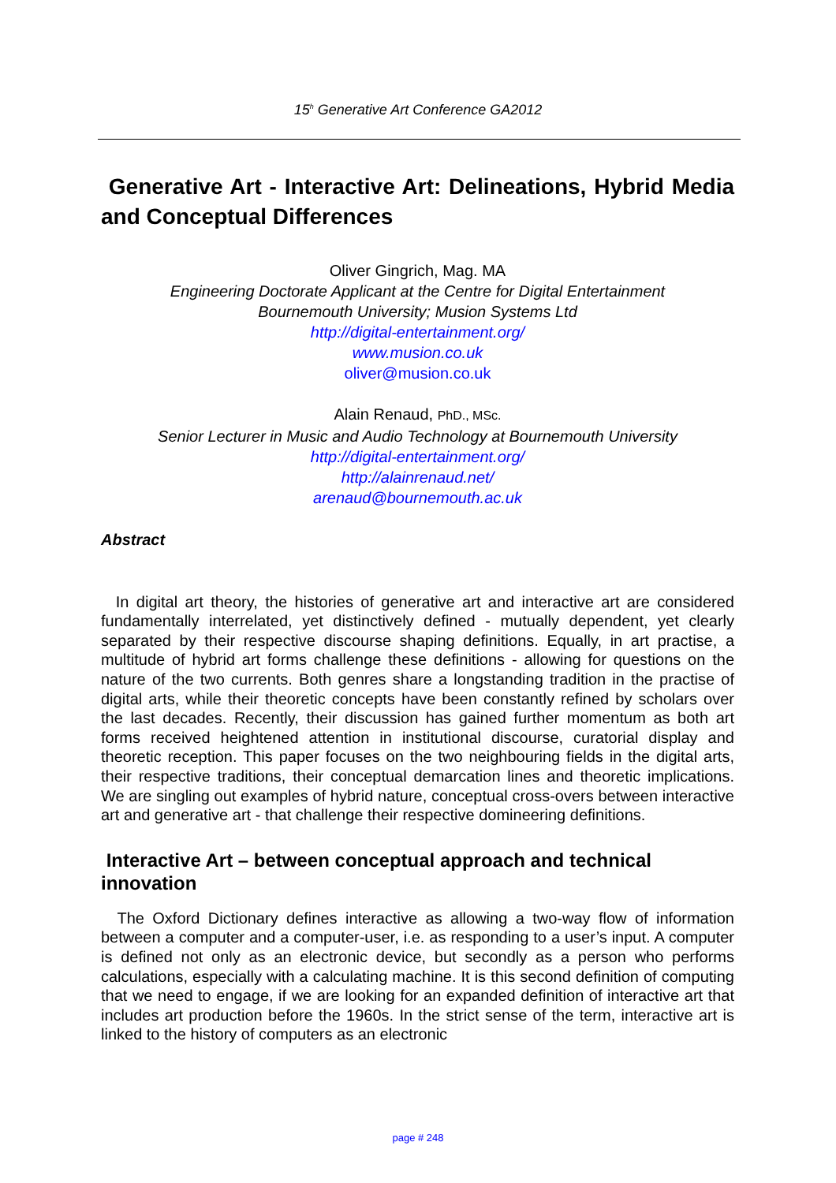15<sup>h</sup> Generative Art Conference GA2012
Generative Art - Interactive Art: Delineations, Hybrid Media and Conceptual Differences
Oliver Gingrich, Mag. MA
Engineering Doctorate Applicant at the Centre for Digital Entertainment
Bournemouth University; Musion Systems Ltd
http://digital-entertainment.org/
www.musion.co.uk
oliver@musion.co.uk
Alain Renaud, PhD., MSc.
Senior Lecturer in Music and Audio Technology at Bournemouth University
http://digital-entertainment.org/
http://alainrenaud.net/
arenaud@bournemouth.ac.uk
Abstract
In digital art theory, the histories of generative art and interactive art are considered fundamentally interrelated, yet distinctively defined - mutually dependent, yet clearly separated by their respective discourse shaping definitions. Equally, in art practise, a multitude of hybrid art forms challenge these definitions - allowing for questions on the nature of the two currents. Both genres share a longstanding tradition in the practise of digital arts, while their theoretic concepts have been constantly refined by scholars over the last decades. Recently, their discussion has gained further momentum as both art forms received heightened attention in institutional discourse, curatorial display and theoretic reception. This paper focuses on the two neighbouring fields in the digital arts, their respective traditions, their conceptual demarcation lines and theoretic implications. We are singling out examples of hybrid nature, conceptual cross-overs between interactive art and generative art - that challenge their respective domineering definitions.
Interactive Art – between conceptual approach and technical innovation
The Oxford Dictionary defines interactive as allowing a two-way flow of information between a computer and a computer-user, i.e. as responding to a user’s input. A computer is defined not only as an electronic device, but secondly as a person who performs calculations, especially with a calculating machine. It is this second definition of computing that we need to engage, if we are looking for an expanded definition of interactive art that includes art production before the 1960s. In the strict sense of the term, interactive art is linked to the history of computers as an electronic
page # 248